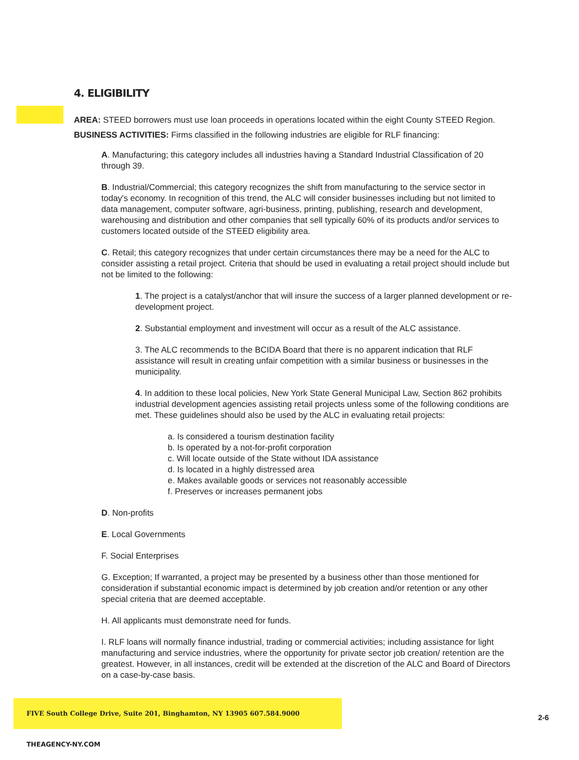4. ELIGIBILITY
AREA: STEED borrowers must use loan proceeds in operations located within the eight County STEED Region. BUSINESS ACTIVITIES: Firms classified in the following industries are eligible for RLF financing:
A. Manufacturing; this category includes all industries having a Standard Industrial Classification of 20 through 39.
B. Industrial/Commercial; this category recognizes the shift from manufacturing to the service sector in today's economy. In recognition of this trend, the ALC will consider businesses including but not limited to data management, computer software, agri-business, printing, publishing, research and development, warehousing and distribution and other companies that sell typically 60% of its products and/or services to customers located outside of the STEED eligibility area.
C. Retail; this category recognizes that under certain circumstances there may be a need for the ALC to consider assisting a retail project. Criteria that should be used in evaluating a retail project should include but not be limited to the following:
1. The project is a catalyst/anchor that will insure the success of a larger planned development or re-development project.
2. Substantial employment and investment will occur as a result of the ALC assistance.
3. The ALC recommends to the BCIDA Board that there is no apparent indication that RLF assistance will result in creating unfair competition with a similar business or businesses in the municipality.
4. In addition to these local policies, New York State General Municipal Law, Section 862 prohibits industrial development agencies assisting retail projects unless some of the following conditions are met. These guidelines should also be used by the ALC in evaluating retail projects:
a. Is considered a tourism destination facility
b. Is operated by a not-for-profit corporation
c. Will locate outside of the State without IDA assistance
d. Is located in a highly distressed area
e. Makes available goods or services not reasonably accessible
f. Preserves or increases permanent jobs
D. Non-profits
E. Local Governments
F. Social Enterprises
G. Exception; If warranted, a project may be presented by a business other than those mentioned for consideration if substantial economic impact is determined by job creation and/or retention or any other special criteria that are deemed acceptable.
H. All applicants must demonstrate need for funds.
I. RLF loans will normally finance industrial, trading or commercial activities; including assistance for light manufacturing and service industries, where the opportunity for private sector job creation/ retention are the greatest. However, in all instances, credit will be extended at the discretion of the ALC and Board of Directors on a case-by-case basis.
FIVE South College Drive, Suite 201, Binghamton, NY 13905 607.584.9000 THEAGENCY-NY.COM
2-6